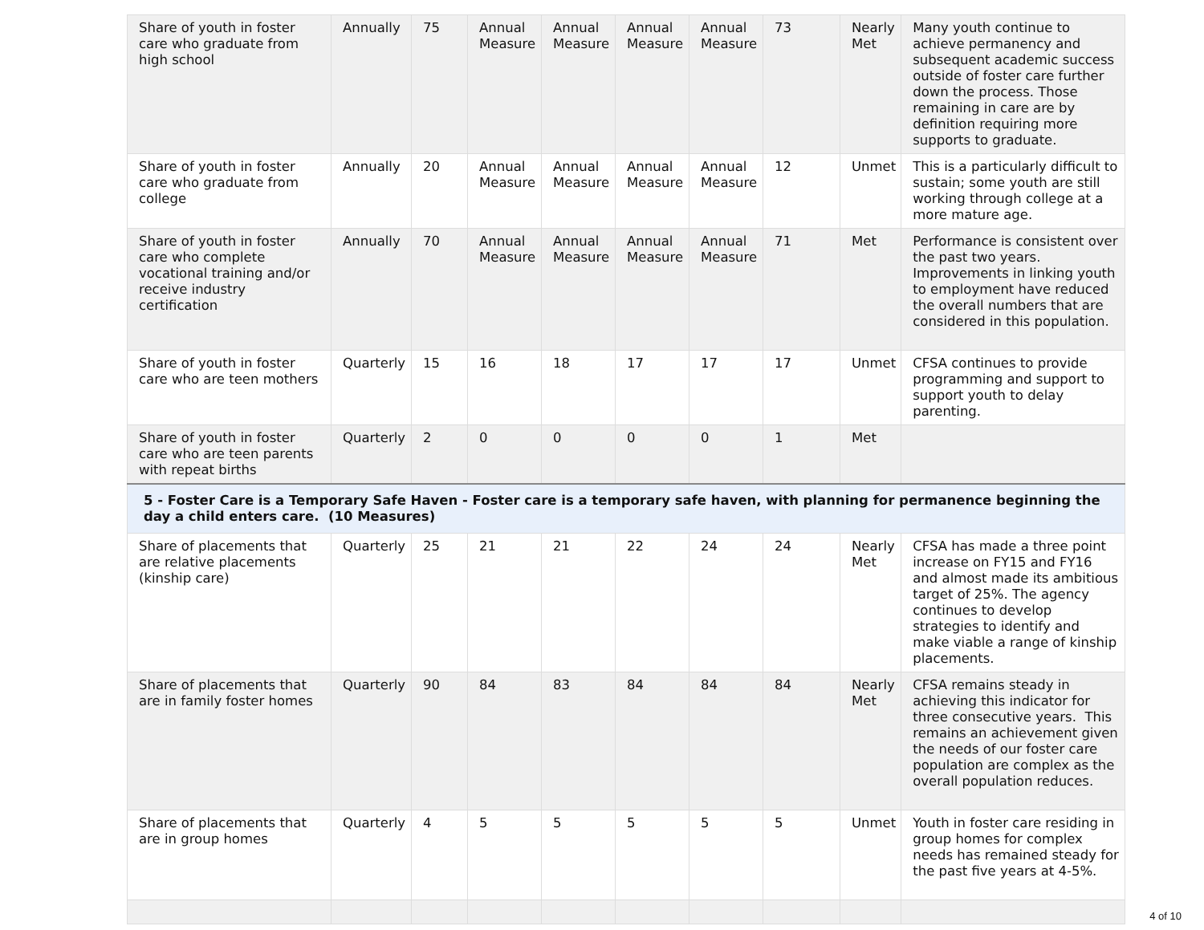| Share of youth in foster care who graduate from high school | Annually | 75 | Annual Measure | Annual Measure | Annual Measure | Annual Measure | 73 | Nearly Met | Many youth continue to achieve permanency and subsequent academic success outside of foster care further down the process. Those remaining in care are by definition requiring more supports to graduate. |
| Share of youth in foster care who graduate from college | Annually | 20 | Annual Measure | Annual Measure | Annual Measure | Annual Measure | 12 | Unmet | This is a particularly difficult to sustain; some youth are still working through college at a more mature age. |
| Share of youth in foster care who complete vocational training and/or receive industry certification | Annually | 70 | Annual Measure | Annual Measure | Annual Measure | Annual Measure | 71 | Met | Performance is consistent over the past two years. Improvements in linking youth to employment have reduced the overall numbers that are considered in this population. |
| Share of youth in foster care who are teen mothers | Quarterly | 15 | 16 | 18 | 17 | 17 | 17 | Unmet | CFSA continues to provide programming and support to support youth to delay parenting. |
| Share of youth in foster care who are teen parents with repeat births | Quarterly | 2 | 0 | 0 | 0 | 0 | 1 | Met | |
| 5 - Foster Care is a Temporary Safe Haven - Foster care is a temporary safe haven, with planning for permanence beginning the day a child enters care. (10 Measures) | | | | | | | | | |
| Share of placements that are relative placements (kinship care) | Quarterly | 25 | 21 | 21 | 22 | 24 | 24 | Nearly Met | CFSA has made a three point increase on FY15 and FY16 and almost made its ambitious target of 25%. The agency continues to develop strategies to identify and make viable a range of kinship placements. |
| Share of placements that are in family foster homes | Quarterly | 90 | 84 | 83 | 84 | 84 | 84 | Nearly Met | CFSA remains steady in achieving this indicator for three consecutive years. This remains an achievement given the needs of our foster care population are complex as the overall population reduces. |
| Share of placements that are in group homes | Quarterly | 4 | 5 | 5 | 5 | 5 | 5 | Unmet | Youth in foster care residing in group homes for complex needs has remained steady for the past five years at 4-5%. |
4 of 10